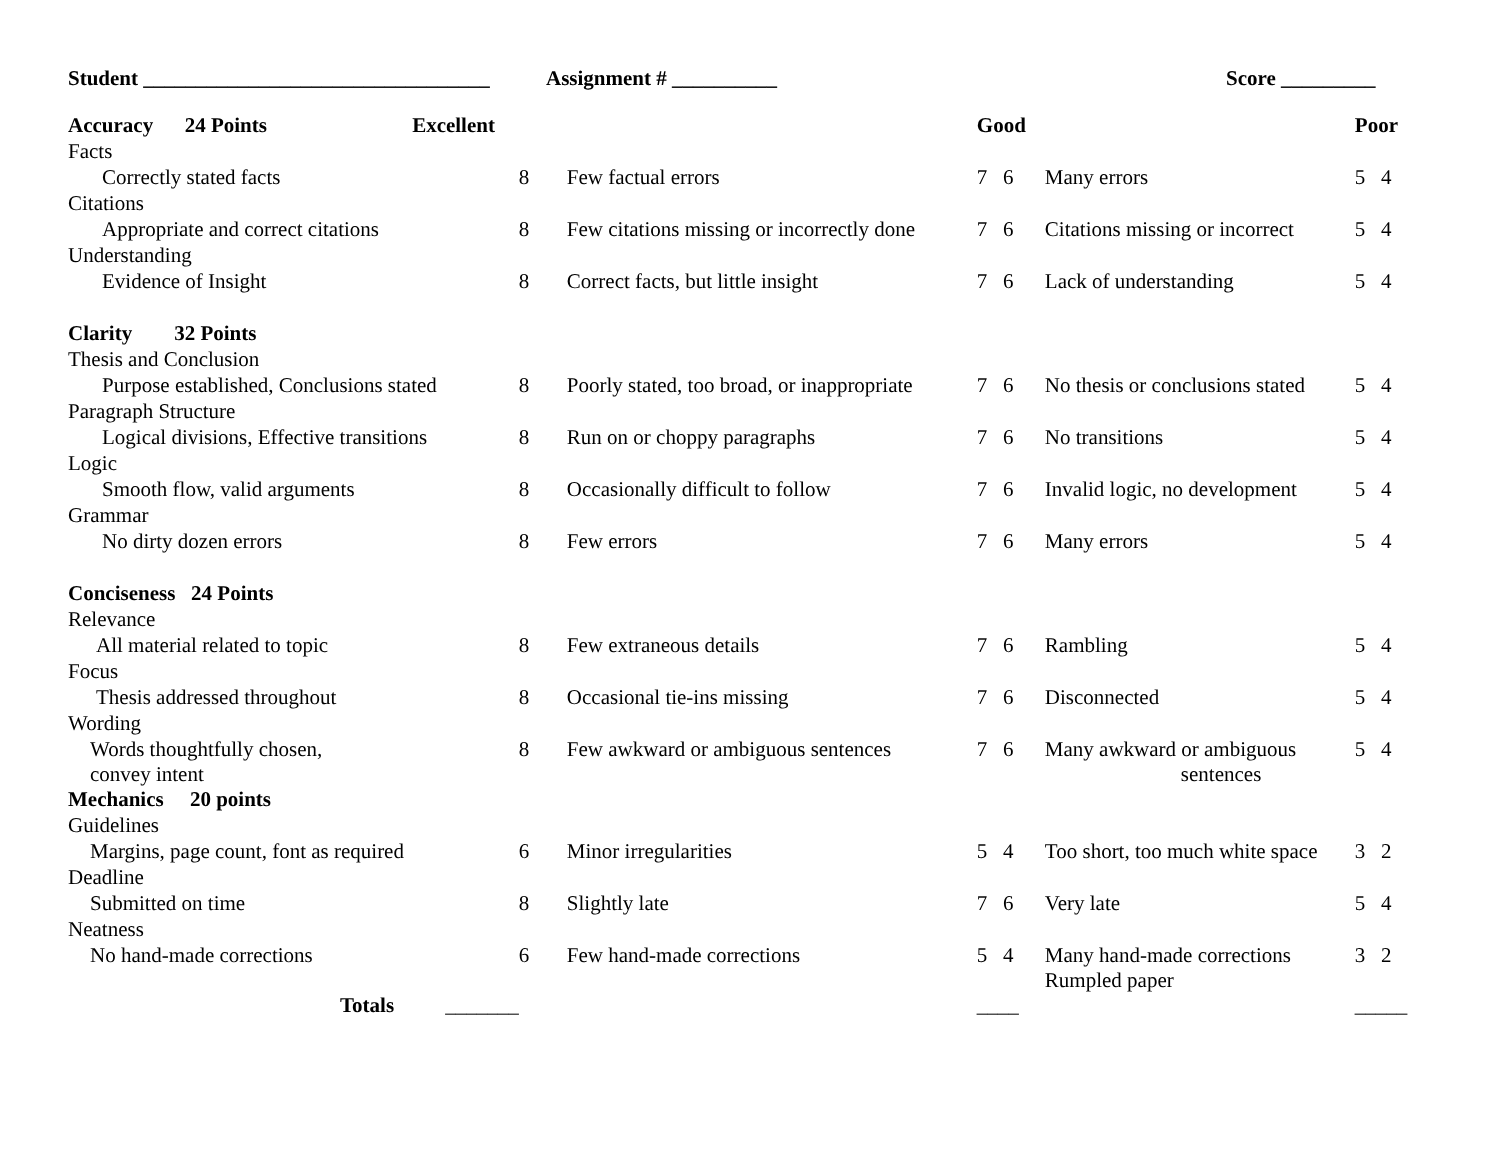Student _________________________________ Assignment # __________ Score _________
| Accuracy 24 Points Excellent | | | Good | | Poor |
| Facts | | | | | |
| Correctly stated facts | 8 | Few factual errors | 7 6 | Many errors | 5 4 |
| Citations | | | | | |
| Appropriate and correct citations | 8 | Few citations missing or incorrectly done | 7 6 | Citations missing or incorrect | 5 4 |
| Understanding | | | | | |
| Evidence of Insight | 8 | Correct facts, but little insight | 7 6 | Lack of understanding | 5 4 |
| Clarity 32 Points | | | | | |
| Thesis and Conclusion | | | | | |
| Purpose established, Conclusions stated | 8 | Poorly stated, too broad, or inappropriate | 7 6 | No thesis or conclusions stated | 5 4 |
| Paragraph Structure | | | | | |
| Logical divisions, Effective transitions | 8 | Run on or choppy paragraphs | 7 6 | No transitions | 5 4 |
| Logic | | | | | |
| Smooth flow, valid arguments | 8 | Occasionally difficult to follow | 7 6 | Invalid logic, no development | 5 4 |
| Grammar | | | | | |
| No dirty dozen errors | 8 | Few errors | 7 6 | Many errors | 5 4 |
| Conciseness 24 Points | | | | | |
| Relevance | | | | | |
| All material related to topic | 8 | Few extraneous details | 7 6 | Rambling | 5 4 |
| Focus | | | | | |
| Thesis addressed throughout | 8 | Occasional tie-ins missing | 7 6 | Disconnected | 5 4 |
| Wording | | | | | |
| Words thoughtfully chosen, convey intent | 8 | Few awkward or ambiguous sentences | 7 6 | Many awkward or ambiguous sentences | 5 4 |
| Mechanics 20 points | | | | | |
| Guidelines | | | | | |
| Margins, page count, font as required | 6 | Minor irregularities | 5 4 | Too short, too much white space | 3 2 |
| Deadline | | | | | |
| Submitted on time | 8 | Slightly late | 7 6 | Very late | 5 4 |
| Neatness | | | | | |
| No hand-made corrections | 6 | Few hand-made corrections | 5 4 | Many hand-made corrections Rumpled paper | 3 2 |
| Totals _______ | | | ____ | | _____ |